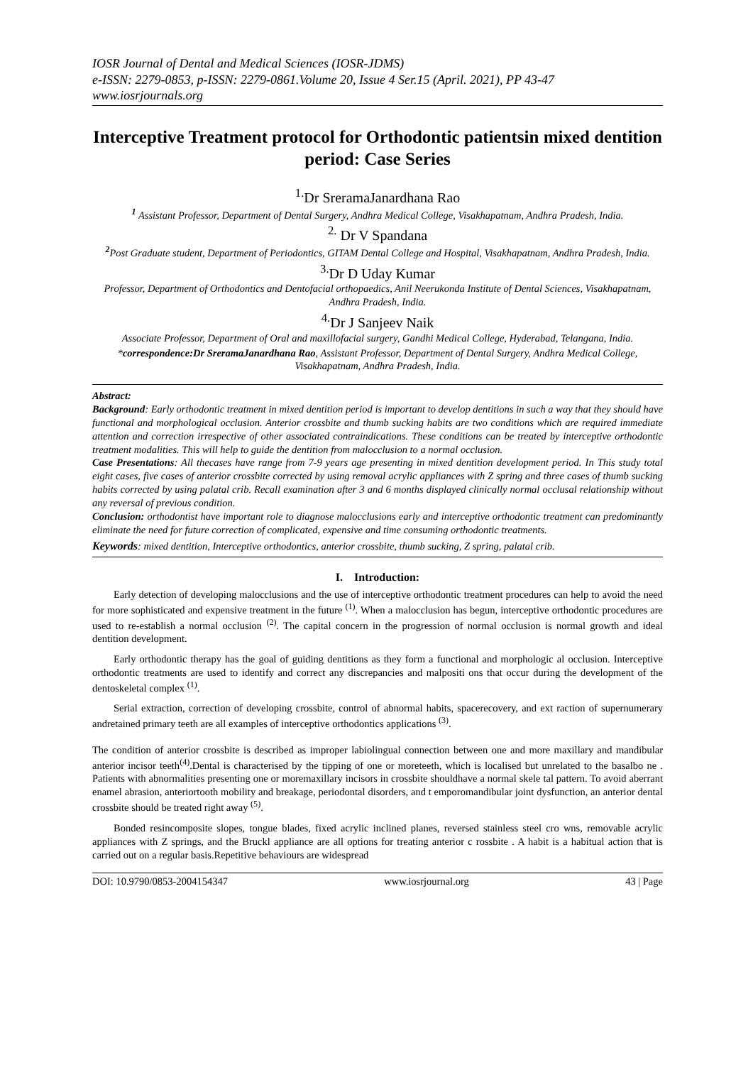IOSR Journal of Dental and Medical Sciences (IOSR-JDMS)
e-ISSN: 2279-0853, p-ISSN: 2279-0861.Volume 20, Issue 4 Ser.15 (April. 2021), PP 43-47
www.iosrjournals.org
Interceptive Treatment protocol for Orthodontic patientsin mixed dentition period: Case Series
<sup>1.</sup> Dr SreramaJanardhana Rao
<sup>1</sup> Assistant Professor, Department of Dental Surgery, Andhra Medical College, Visakhapatnam, Andhra Pradesh, India.
<sup>2.</sup> Dr V Spandana
<sup>2</sup> Post Graduate student, Department of Periodontics, GITAM Dental College and Hospital, Visakhapatnam, Andhra Pradesh, India.
<sup>3.</sup> Dr D Uday Kumar
Professor, Department of Orthodontics and Dentofacial orthopaedics, Anil Neerukonda Institute of Dental Sciences, Visakhapatnam, Andhra Pradesh, India.
<sup>4.</sup> Dr J Sanjeev Naik
Associate Professor, Department of Oral and maxillofacial surgery, Gandhi Medical College, Hyderabad, Telangana, India.
*correspondence:Dr SreramaJanardhana Rao, Assistant Professor, Department of Dental Surgery, Andhra Medical College, Visakhapatnam, Andhra Pradesh, India.
Abstract:
Background: Early orthodontic treatment in mixed dentition period is important to develop dentitions in such a way that they should have functional and morphological occlusion. Anterior crossbite and thumb sucking habits are two conditions which are required immediate attention and correction irrespective of other associated contraindications. These conditions can be treated by interceptive orthodontic treatment modalities. This will help to guide the dentition from malocclusion to a normal occlusion.
Case Presentations: All thecases have range from 7-9 years age presenting in mixed dentition development period. In This study total eight cases, five cases of anterior crossbite corrected by using removal acrylic appliances with Z spring and three cases of thumb sucking habits corrected by using palatal crib. Recall examination after 3 and 6 months displayed clinically normal occlusal relationship without any reversal of previous condition.
Conclusion: orthodontist have important role to diagnose malocclusions early and interceptive orthodontic treatment can predominantly eliminate the need for future correction of complicated, expensive and time consuming orthodontic treatments.
Keywords: mixed dentition, Interceptive orthodontics, anterior crossbite, thumb sucking, Z spring, palatal crib.
I. Introduction:
Early detection of developing malocclusions and the use of interceptive orthodontic treatment procedures can help to avoid the need for more sophisticated and expensive treatment in the future <sup>(1)</sup>. When a malocclusion has begun, interceptive orthodontic procedures are used to re-establish a normal occlusion <sup>(2)</sup>. The capital concern in the progression of normal occlusion is normal growth and ideal dentition development.
Early orthodontic therapy has the goal of guiding dentitions as they form a functional and morphologic al occlusion. Interceptive orthodontic treatments are used to identify and correct any discrepancies and malpositi ons that occur during the development of the dentoskeletal complex <sup>(1)</sup>.
Serial extraction, correction of developing crossbite, control of abnormal habits, spacerecovery, and ext raction of supernumerary andretained primary teeth are all examples of interceptive orthodontics applications <sup>(3)</sup>.
The condition of anterior crossbite is described as improper labiolingual connection between one and more maxillary and mandibular anterior incisor teeth<sup>(4)</sup>.Dental is characterised by the tipping of one or moreteeth, which is localised but unrelated to the basalbo ne . Patients with abnormalities presenting one or moremaxillary incisors in crossbite shouldhave a normal skele tal pattern. To avoid aberrant enamel abrasion, anteriortooth mobility and breakage, periodontal disorders, and t emporomandibular joint dysfunction, an anterior dental crossbite should be treated right away <sup>(5)</sup>.
Bonded resincomposite slopes, tongue blades, fixed acrylic inclined planes, reversed stainless steel cro wns, removable acrylic appliances with Z springs, and the Bruckl appliance are all options for treating anterior c rossbite . A habit is a habitual action that is carried out on a regular basis.Repetitive behaviours are widespread
DOI: 10.9790/0853-2004154347 www.iosrjournal.org 43 | Page